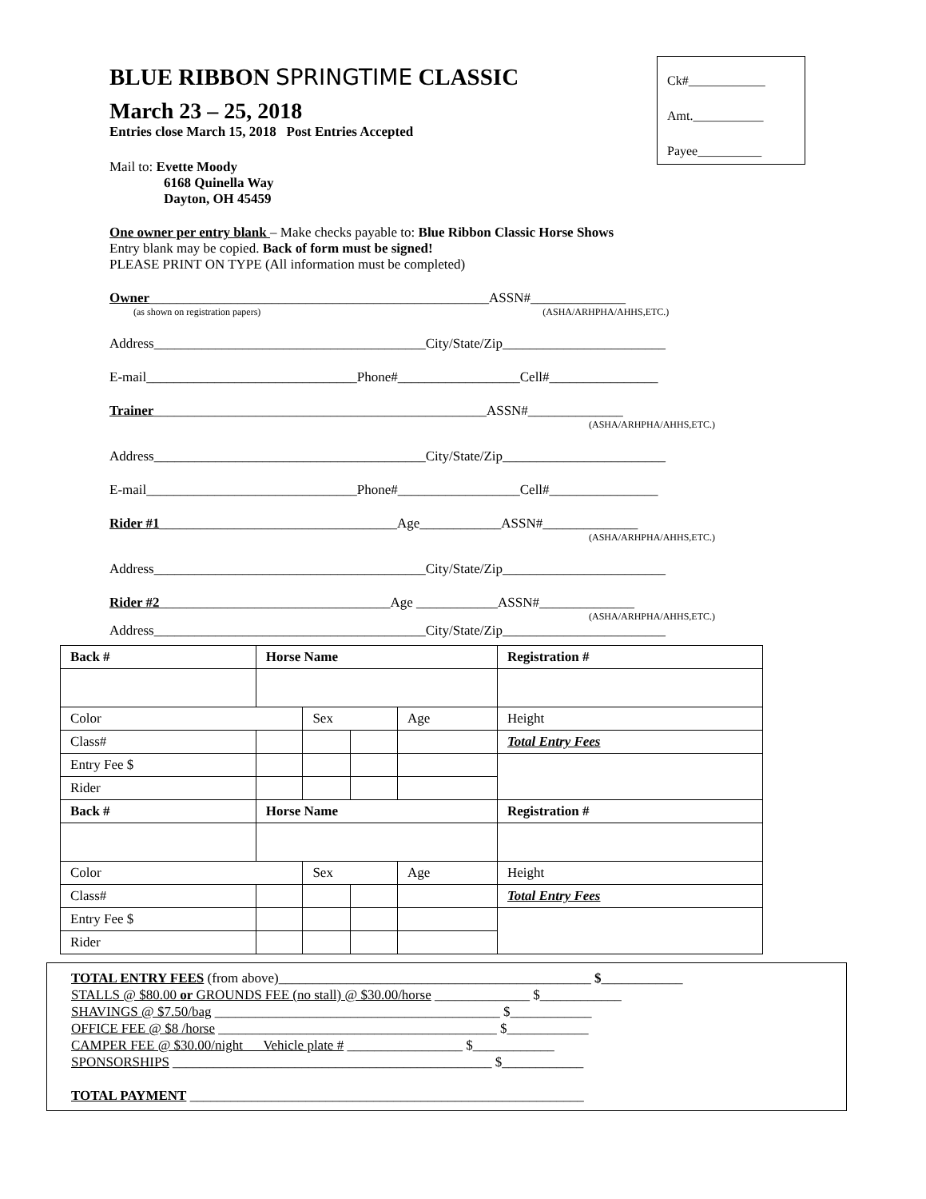Ck#____________
Amt.___________
Payee__________
BLUE RIBBON SPRINGTIME CLASSIC
March 23 – 25, 2018
Entries close March 15, 2018 Post Entries Accepted
Mail to: Evette Moody
6168 Quinella Way
Dayton, OH 45459
One owner per entry blank – Make checks payable to: Blue Ribbon Classic Horse Shows
Entry blank may be copied. Back of form must be signed!
PLEASE PRINT ON TYPE (All information must be completed)
Owner__________________________________________________ASSN#______________
(as shown on registration papers) (ASHA/ARHPHA/AHHS,ETC.)
Address________________________________________City/State/Zip________________________
E-mail_______________________________Phone#__________________Cell#________________
Trainer_________________________________________________ASSN#______________
(ASHA/ARHPHA/AHHS,ETC.)
Address________________________________________City/State/Zip________________________
E-mail_______________________________Phone#__________________Cell#________________
Rider #1___________________________________Age____________ASSN#______________
(ASHA/ARHPHA/AHHS,ETC.)
Address________________________________________City/State/Zip________________________
Rider #2__________________________________Age ____________ASSN#______________
(ASHA/ARHPHA/AHHS,ETC.)
Address________________________________________City/State/Zip________________________
| Back # | Horse Name | | | | Registration # |
| Color | | Sex | | Age | Height |
| Class# | | | | | Total Entry Fees |
| Entry Fee $ | | | | | |
| Rider | | | | | |
| Back # | Horse Name | | | | Registration # |
| Color | | Sex | | Age | Height |
| Class# | | | | | Total Entry Fees |
| Entry Fee $ | | | | | |
| Rider | | | | | |
TOTAL ENTRY FEES (from above)______________________________________________ $____________
STALLS @ $80.00 or GROUNDS FEE (no stall) @ $30.00/horse ______________ $____________
SHAVINGS @ $7.50/bag __________________________________________ $____________
OFFICE FEE @ $8 /horse _________________________________________ $____________
CAMPER FEE @ $30.00/night Vehicle plate # _________________ $____________
SPONSORSHIPS _______________________________________________ $____________
TOTAL PAYMENT __________________________________________________________